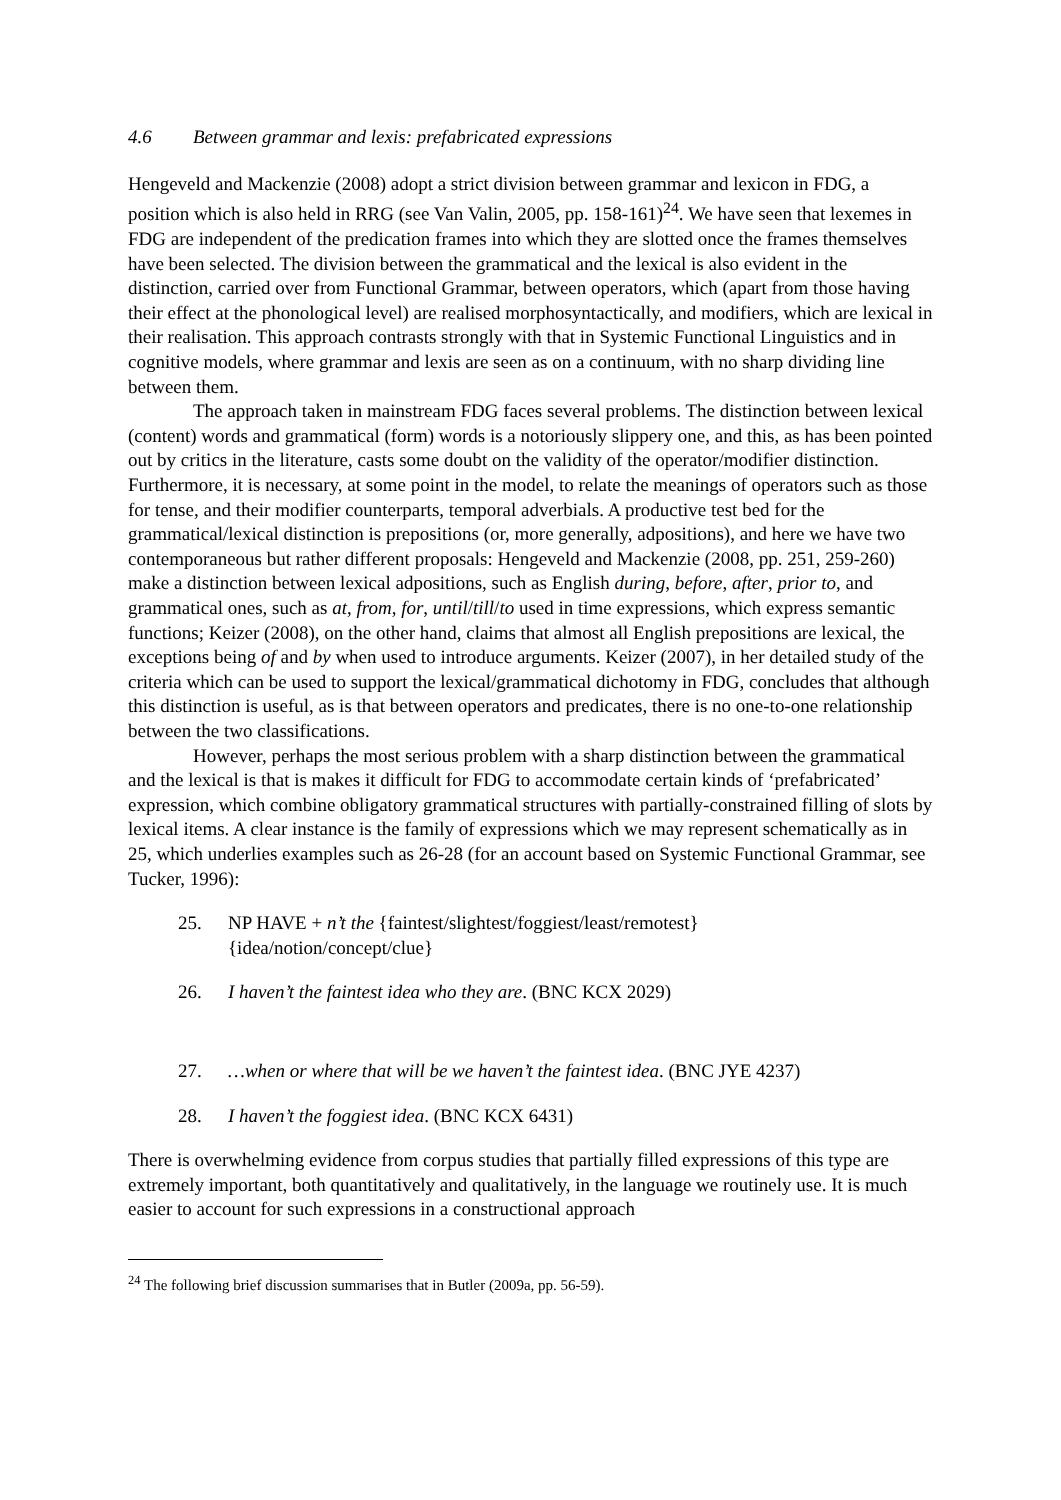4.6 Between grammar and lexis: prefabricated expressions
Hengeveld and Mackenzie (2008) adopt a strict division between grammar and lexicon in FDG, a position which is also held in RRG (see Van Valin, 2005, pp. 158-161)<sup>24</sup>. We have seen that lexemes in FDG are independent of the predication frames into which they are slotted once the frames themselves have been selected. The division between the grammatical and the lexical is also evident in the distinction, carried over from Functional Grammar, between operators, which (apart from those having their effect at the phonological level) are realised morphosyntactically, and modifiers, which are lexical in their realisation. This approach contrasts strongly with that in Systemic Functional Linguistics and in cognitive models, where grammar and lexis are seen as on a continuum, with no sharp dividing line between them.
The approach taken in mainstream FDG faces several problems. The distinction between lexical (content) words and grammatical (form) words is a notoriously slippery one, and this, as has been pointed out by critics in the literature, casts some doubt on the validity of the operator/modifier distinction. Furthermore, it is necessary, at some point in the model, to relate the meanings of operators such as those for tense, and their modifier counterparts, temporal adverbials. A productive test bed for the grammatical/lexical distinction is prepositions (or, more generally, adpositions), and here we have two contemporaneous but rather different proposals: Hengeveld and Mackenzie (2008, pp. 251, 259-260) make a distinction between lexical adpositions, such as English during, before, after, prior to, and grammatical ones, such as at, from, for, until/till/to used in time expressions, which express semantic functions; Keizer (2008), on the other hand, claims that almost all English prepositions are lexical, the exceptions being of and by when used to introduce arguments. Keizer (2007), in her detailed study of the criteria which can be used to support the lexical/grammatical dichotomy in FDG, concludes that although this distinction is useful, as is that between operators and predicates, there is no one-to-one relationship between the two classifications.
However, perhaps the most serious problem with a sharp distinction between the grammatical and the lexical is that is makes it difficult for FDG to accommodate certain kinds of ‘prefabricated’ expression, which combine obligatory grammatical structures with partially-constrained filling of slots by lexical items. A clear instance is the family of expressions which we may represent schematically as in 25, which underlies examples such as 26-28 (for an account based on Systemic Functional Grammar, see Tucker, 1996):
25. NP HAVE + n’t the {faintest/slightest/foggiest/least/remotest}
{idea/notion/concept/clue}
26. I haven’t the faintest idea who they are. (BNC KCX 2029)
27. …when or where that will be we haven’t the faintest idea. (BNC JYE 4237)
28. I haven’t the foggiest idea. (BNC KCX 6431)
There is overwhelming evidence from corpus studies that partially filled expressions of this type are extremely important, both quantitatively and qualitatively, in the language we routinely use. It is much easier to account for such expressions in a constructional approach
<sup>24</sup> The following brief discussion summarises that in Butler (2009a, pp. 56-59).